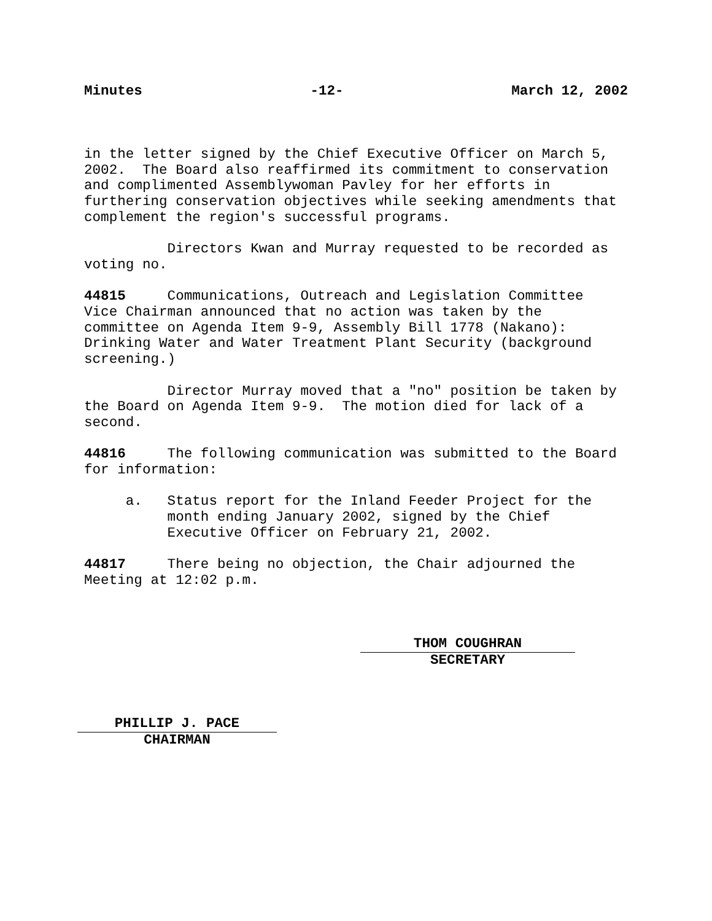Minutes -12- March 12, 2002
in the letter signed by the Chief Executive Officer on March 5, 2002. The Board also reaffirmed its commitment to conservation and complimented Assemblywoman Pavley for her efforts in furthering conservation objectives while seeking amendments that complement the region's successful programs.
Directors Kwan and Murray requested to be recorded as voting no.
44815 Communications, Outreach and Legislation Committee Vice Chairman announced that no action was taken by the committee on Agenda Item 9-9, Assembly Bill 1778 (Nakano): Drinking Water and Water Treatment Plant Security (background screening.)
Director Murray moved that a "no" position be taken by the Board on Agenda Item 9-9. The motion died for lack of a second.
44816 The following communication was submitted to the Board for information:
a. Status report for the Inland Feeder Project for the month ending January 2002, signed by the Chief Executive Officer on February 21, 2002.
44817 There being no objection, the Chair adjourned the Meeting at 12:02 p.m.
THOM COUGHRAN
SECRETARY
PHILLIP J. PACE
CHAIRMAN